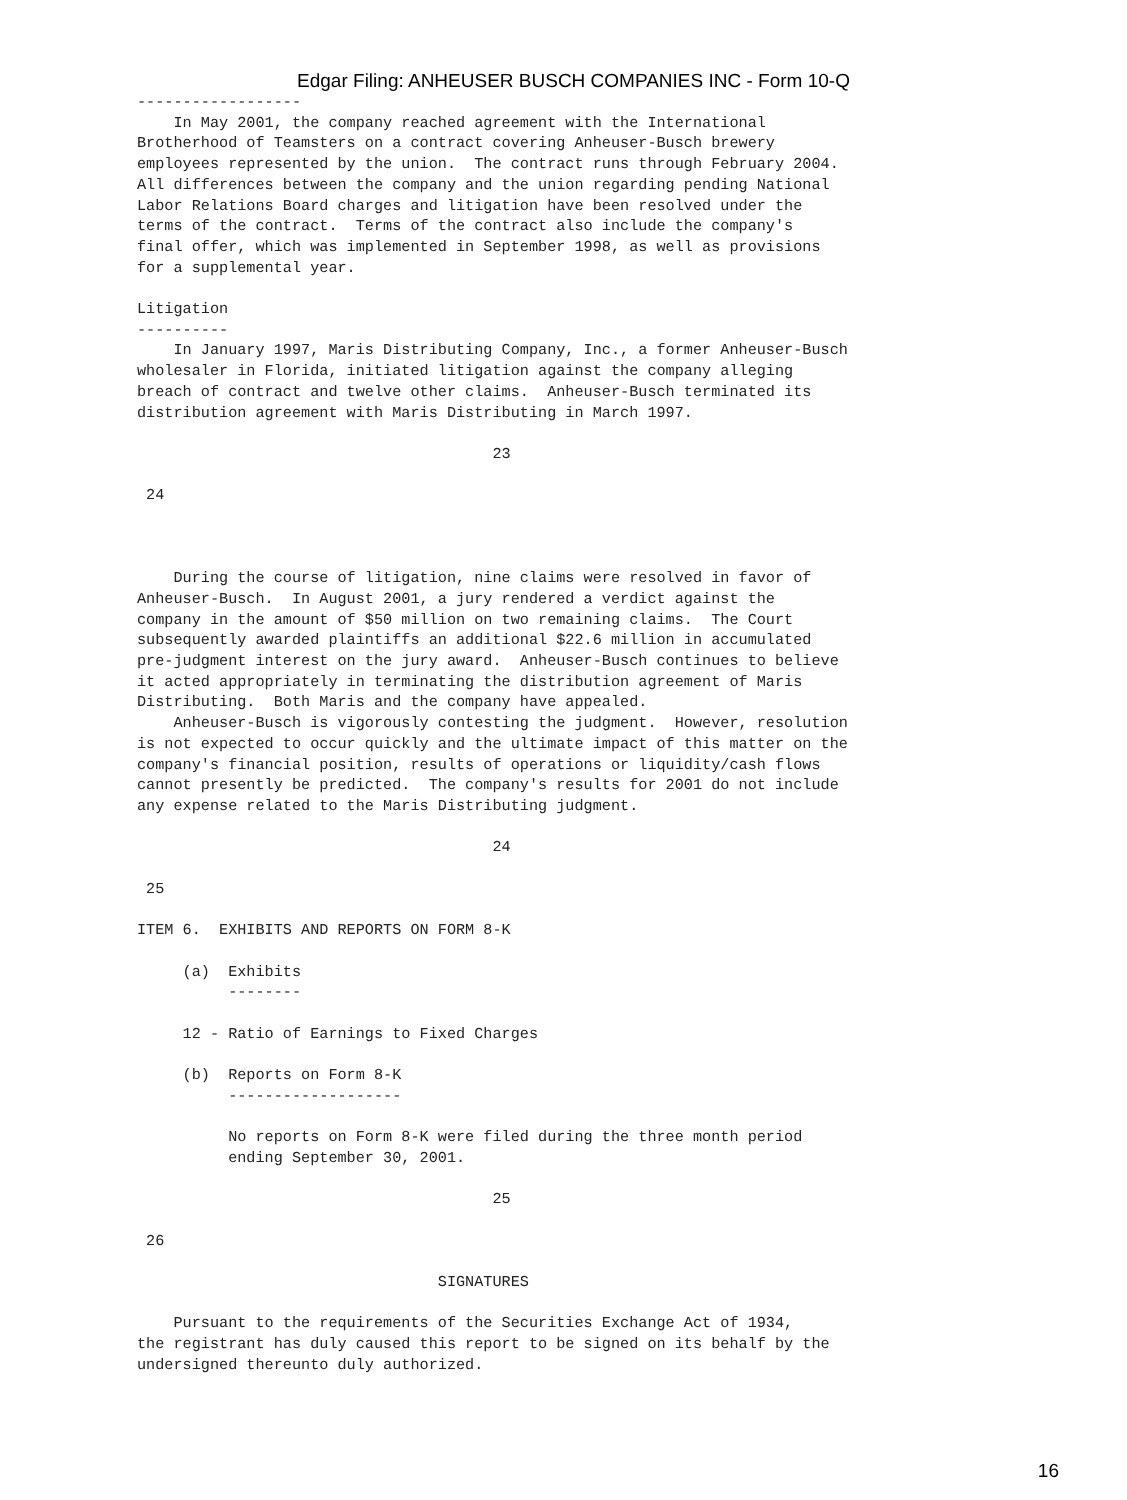Edgar Filing: ANHEUSER BUSCH COMPANIES INC - Form 10-Q
------------------
    In May 2001, the company reached agreement with the International
Brotherhood of Teamsters on a contract covering Anheuser-Busch brewery
employees represented by the union.  The contract runs through February 2004.
All differences between the company and the union regarding pending National
Labor Relations Board charges and litigation have been resolved under the
terms of the contract.  Terms of the contract also include the company's
final offer, which was implemented in September 1998, as well as provisions
for a supplemental year.

Litigation
----------
    In January 1997, Maris Distributing Company, Inc., a former Anheuser-Busch
wholesaler in Florida, initiated litigation against the company alleging
breach of contract and twelve other claims.  Anheuser-Busch terminated its
distribution agreement with Maris Distributing in March 1997.

                                       23

 24



    During the course of litigation, nine claims were resolved in favor of
Anheuser-Busch.  In August 2001, a jury rendered a verdict against the
company in the amount of $50 million on two remaining claims.  The Court
subsequently awarded plaintiffs an additional $22.6 million in accumulated
pre-judgment interest on the jury award.  Anheuser-Busch continues to believe
it acted appropriately in terminating the distribution agreement of Maris
Distributing.  Both Maris and the company have appealed.
    Anheuser-Busch is vigorously contesting the judgment.  However, resolution
is not expected to occur quickly and the ultimate impact of this matter on the
company's financial position, results of operations or liquidity/cash flows
cannot presently be predicted.  The company's results for 2001 do not include
any expense related to the Maris Distributing judgment.

                                       24

 25

ITEM 6.  EXHIBITS AND REPORTS ON FORM 8-K

     (a)  Exhibits
          --------

     12 - Ratio of Earnings to Fixed Charges

     (b)  Reports on Form 8-K
          -------------------

          No reports on Form 8-K were filed during the three month period
          ending September 30, 2001.

                                       25

 26

                                 SIGNATURES

    Pursuant to the requirements of the Securities Exchange Act of 1934,
the registrant has duly caused this report to be signed on its behalf by the
undersigned thereunto duly authorized.
16